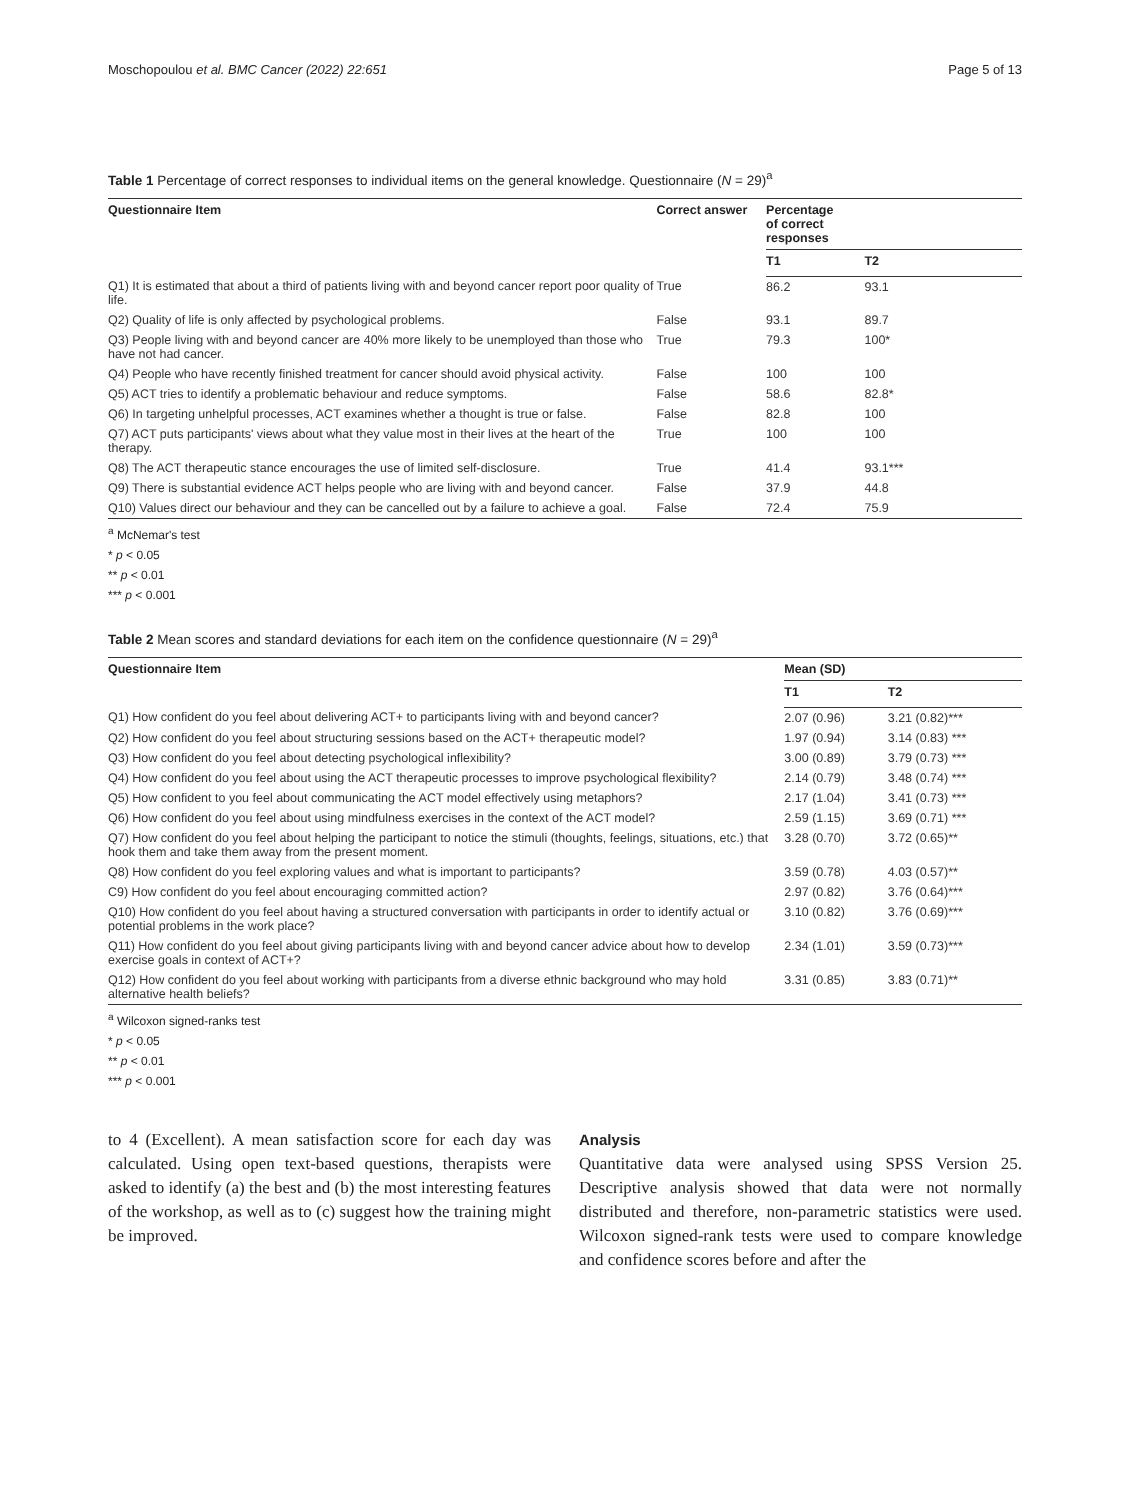Moschopoulou et al. BMC Cancer (2022) 22:651 Page 5 of 13
Table 1 Percentage of correct responses to individual items on the general knowledge. Questionnaire (N = 29)<sup>a</sup>
| Questionnaire Item | Correct answer | Percentage of correct responses | |
| --- | --- | --- | --- |
| | | T1 | T2 |
| Q1) It is estimated that about a third of patients living with and beyond cancer report poor quality of life. | True | 86.2 | 93.1 |
| Q2) Quality of life is only affected by psychological problems. | False | 93.1 | 89.7 |
| Q3) People living with and beyond cancer are 40% more likely to be unemployed than those who have not had cancer. | True | 79.3 | 100* |
| Q4) People who have recently finished treatment for cancer should avoid physical activity. | False | 100 | 100 |
| Q5) ACT tries to identify a problematic behaviour and reduce symptoms. | False | 58.6 | 82.8* |
| Q6) In targeting unhelpful processes, ACT examines whether a thought is true or false. | False | 82.8 | 100 |
| Q7) ACT puts participants' views about what they value most in their lives at the heart of the therapy. | True | 100 | 100 |
| Q8) The ACT therapeutic stance encourages the use of limited self-disclosure. | True | 41.4 | 93.1*** |
| Q9) There is substantial evidence ACT helps people who are living with and beyond cancer. | False | 37.9 | 44.8 |
| Q10) Values direct our behaviour and they can be cancelled out by a failure to achieve a goal. | False | 72.4 | 75.9 |
<sup>a</sup> McNemar's test
* p < 0.05
** p < 0.01
*** p < 0.001
Table 2 Mean scores and standard deviations for each item on the confidence questionnaire (N = 29)<sup>a</sup>
| Questionnaire Item | Mean (SD) | |
| --- | --- | --- |
| | T1 | T2 |
| Q1) How confident do you feel about delivering ACT+ to participants living with and beyond cancer? | 2.07 (0.96) | 3.21 (0.82)*** |
| Q2) How confident do you feel about structuring sessions based on the ACT+ therapeutic model? | 1.97 (0.94) | 3.14 (0.83) *** |
| Q3) How confident do you feel about detecting psychological inflexibility? | 3.00 (0.89) | 3.79 (0.73) *** |
| Q4) How confident do you feel about using the ACT therapeutic processes to improve psychological flexibility? | 2.14 (0.79) | 3.48 (0.74) *** |
| Q5) How confident to you feel about communicating the ACT model effectively using metaphors? | 2.17 (1.04) | 3.41 (0.73) *** |
| Q6) How confident do you feel about using mindfulness exercises in the context of the ACT model? | 2.59 (1.15) | 3.69 (0.71) *** |
| Q7) How confident do you feel about helping the participant to notice the stimuli (thoughts, feelings, situations, etc.) that hook them and take them away from the present moment. | 3.28 (0.70) | 3.72 (0.65)** |
| Q8) How confident do you feel exploring values and what is important to participants? | 3.59 (0.78) | 4.03 (0.57)** |
| C9) How confident do you feel about encouraging committed action? | 2.97 (0.82) | 3.76 (0.64)*** |
| Q10) How confident do you feel about having a structured conversation with participants in order to identify actual or potential problems in the work place? | 3.10 (0.82) | 3.76 (0.69)*** |
| Q11) How confident do you feel about giving participants living with and beyond cancer advice about how to develop exercise goals in context of ACT+? | 2.34 (1.01) | 3.59 (0.73)*** |
| Q12) How confident do you feel about working with participants from a diverse ethnic background who may hold alternative health beliefs? | 3.31 (0.85) | 3.83 (0.71)** |
<sup>a</sup> Wilcoxon signed-ranks test
* p < 0.05
** p < 0.01
*** p < 0.001
to 4 (Excellent). A mean satisfaction score for each day was calculated. Using open text-based questions, therapists were asked to identify (a) the best and (b) the most interesting features of the workshop, as well as to (c) suggest how the training might be improved.
Analysis
Quantitative data were analysed using SPSS Version 25. Descriptive analysis showed that data were not normally distributed and therefore, non-parametric statistics were used. Wilcoxon signed-rank tests were used to compare knowledge and confidence scores before and after the